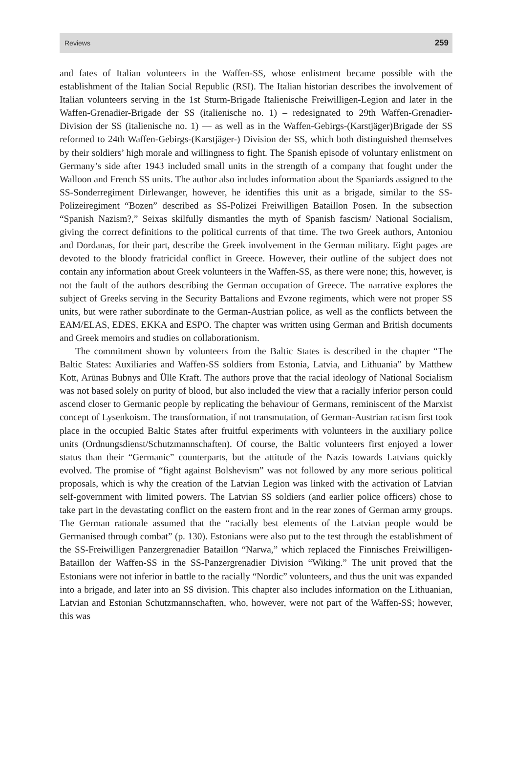Reviews 259
and fates of Italian volunteers in the Waffen-SS, whose enlistment became possible with the establishment of the Italian Social Republic (RSI). The Italian historian describes the involvement of Italian volunteers serving in the 1st Sturm-Brigade Italienische Freiwilligen-Legion and later in the Waffen-Grenadier-Brigade der SS (italienische no. 1) – redesignated to 29th Waffen-Grenadier-Division der SS (italienische no. 1) — as well as in the Waffen-Gebirgs-(Karstjäger)Brigade der SS reformed to 24th Waffen-Gebirgs-(Karstjäger-) Division der SS, which both distinguished themselves by their soldiers’ high morale and willingness to fight. The Spanish episode of voluntary enlistment on Germany’s side after 1943 included small units in the strength of a company that fought under the Walloon and French SS units. The author also includes information about the Spaniards assigned to the SS-Sonderregiment Dirlewanger, however, he identifies this unit as a brigade, similar to the SS-Polizeiregiment “Bozen” described as SS-Polizei Freiwilligen Bataillon Posen. In the subsection “Spanish Nazism?,” Seixas skilfully dismantles the myth of Spanish fascism/ National Socialism, giving the correct definitions to the political currents of that time. The two Greek authors, Antoniou and Dordanas, for their part, describe the Greek involvement in the German military. Eight pages are devoted to the bloody fratricidal conflict in Greece. However, their outline of the subject does not contain any information about Greek volunteers in the Waffen-SS, as there were none; this, however, is not the fault of the authors describing the German occupation of Greece. The narrative explores the subject of Greeks serving in the Security Battalions and Evzone regiments, which were not proper SS units, but were rather subordinate to the German-Austrian police, as well as the conflicts between the EAM/ELAS, EDES, EKKA and ESPO. The chapter was written using German and British documents and Greek memoirs and studies on collaborationism.
The commitment shown by volunteers from the Baltic States is described in the chapter “The Baltic States: Auxiliaries and Waffen-SS soldiers from Estonia, Latvia, and Lithuania” by Matthew Kott, Arūnas Bubnys and Ülle Kraft. The authors prove that the racial ideology of National Socialism was not based solely on purity of blood, but also included the view that a racially inferior person could ascend closer to Germanic people by replicating the behaviour of Germans, reminiscent of the Marxist concept of Lysenkoism. The transformation, if not transmutation, of German-Austrian racism first took place in the occupied Baltic States after fruitful experiments with volunteers in the auxiliary police units (Ordnungsdienst/Schutzmannschaften). Of course, the Baltic volunteers first enjoyed a lower status than their “Germanic” counterparts, but the attitude of the Nazis towards Latvians quickly evolved. The promise of “fight against Bolshevism” was not followed by any more serious political proposals, which is why the creation of the Latvian Legion was linked with the activation of Latvian self-government with limited powers. The Latvian SS soldiers (and earlier police officers) chose to take part in the devastating conflict on the eastern front and in the rear zones of German army groups. The German rationale assumed that the “racially best elements of the Latvian people would be Germanised through combat” (p. 130). Estonians were also put to the test through the establishment of the SS-Freiwilligen Panzergrenadier Bataillon “Narwa,” which replaced the Finnisches Freiwilligen-Bataillon der Waffen-SS in the SS-Panzergrenadier Division “Wiking.” The unit proved that the Estonians were not inferior in battle to the racially “Nordic” volunteers, and thus the unit was expanded into a brigade, and later into an SS division. This chapter also includes information on the Lithuanian, Latvian and Estonian Schutzmannschaften, who, however, were not part of the Waffen-SS; however, this was